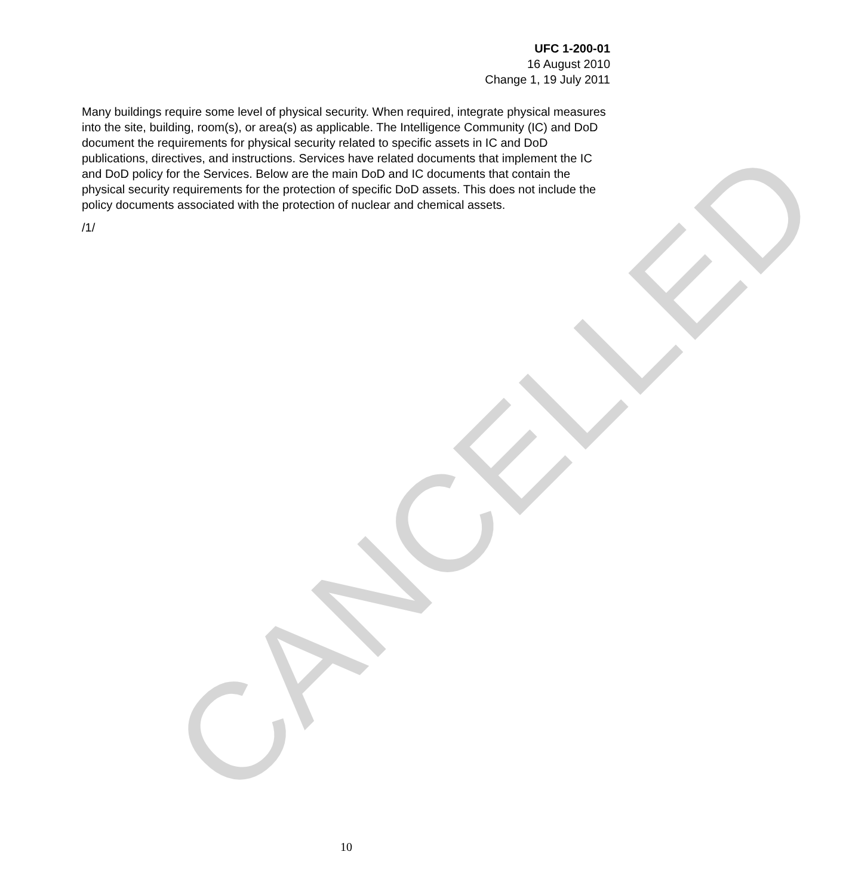UFC 1-200-01
16 August 2010
Change 1, 19 July 2011
Many buildings require some level of physical security. When required, integrate physical measures into the site, building, room(s), or area(s) as applicable. The Intelligence Community (IC) and DoD document the requirements for physical security related to specific assets in IC and DoD publications, directives, and instructions. Services have related documents that implement the IC and DoD policy for the Services. Below are the main DoD and IC documents that contain the physical security requirements for the protection of specific DoD assets. This does not include the policy documents associated with the protection of nuclear and chemical assets.
/1/
10
CANCELLED